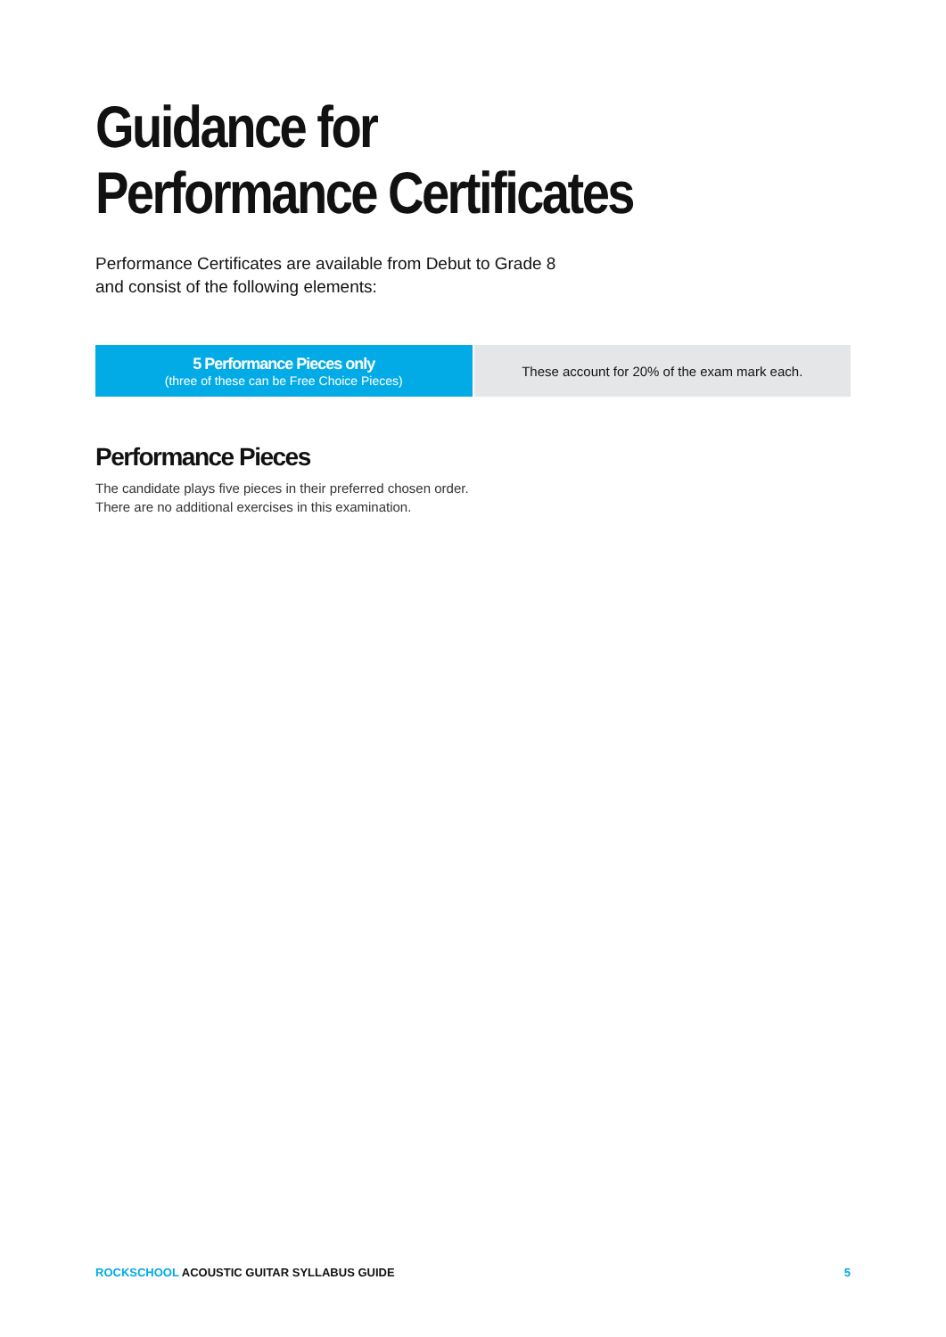Guidance for
Performance Certificates
Performance Certificates are available from Debut to Grade 8
and consist of the following elements:
| 5 Performance Pieces only (three of these can be Free Choice Pieces) | These account for 20% of the exam mark each. |
Performance Pieces
The candidate plays five pieces in their preferred chosen order. There are no additional exercises in this examination.
ROCKSCHOOL ACOUSTIC GUITAR SYLLABUS GUIDE 5